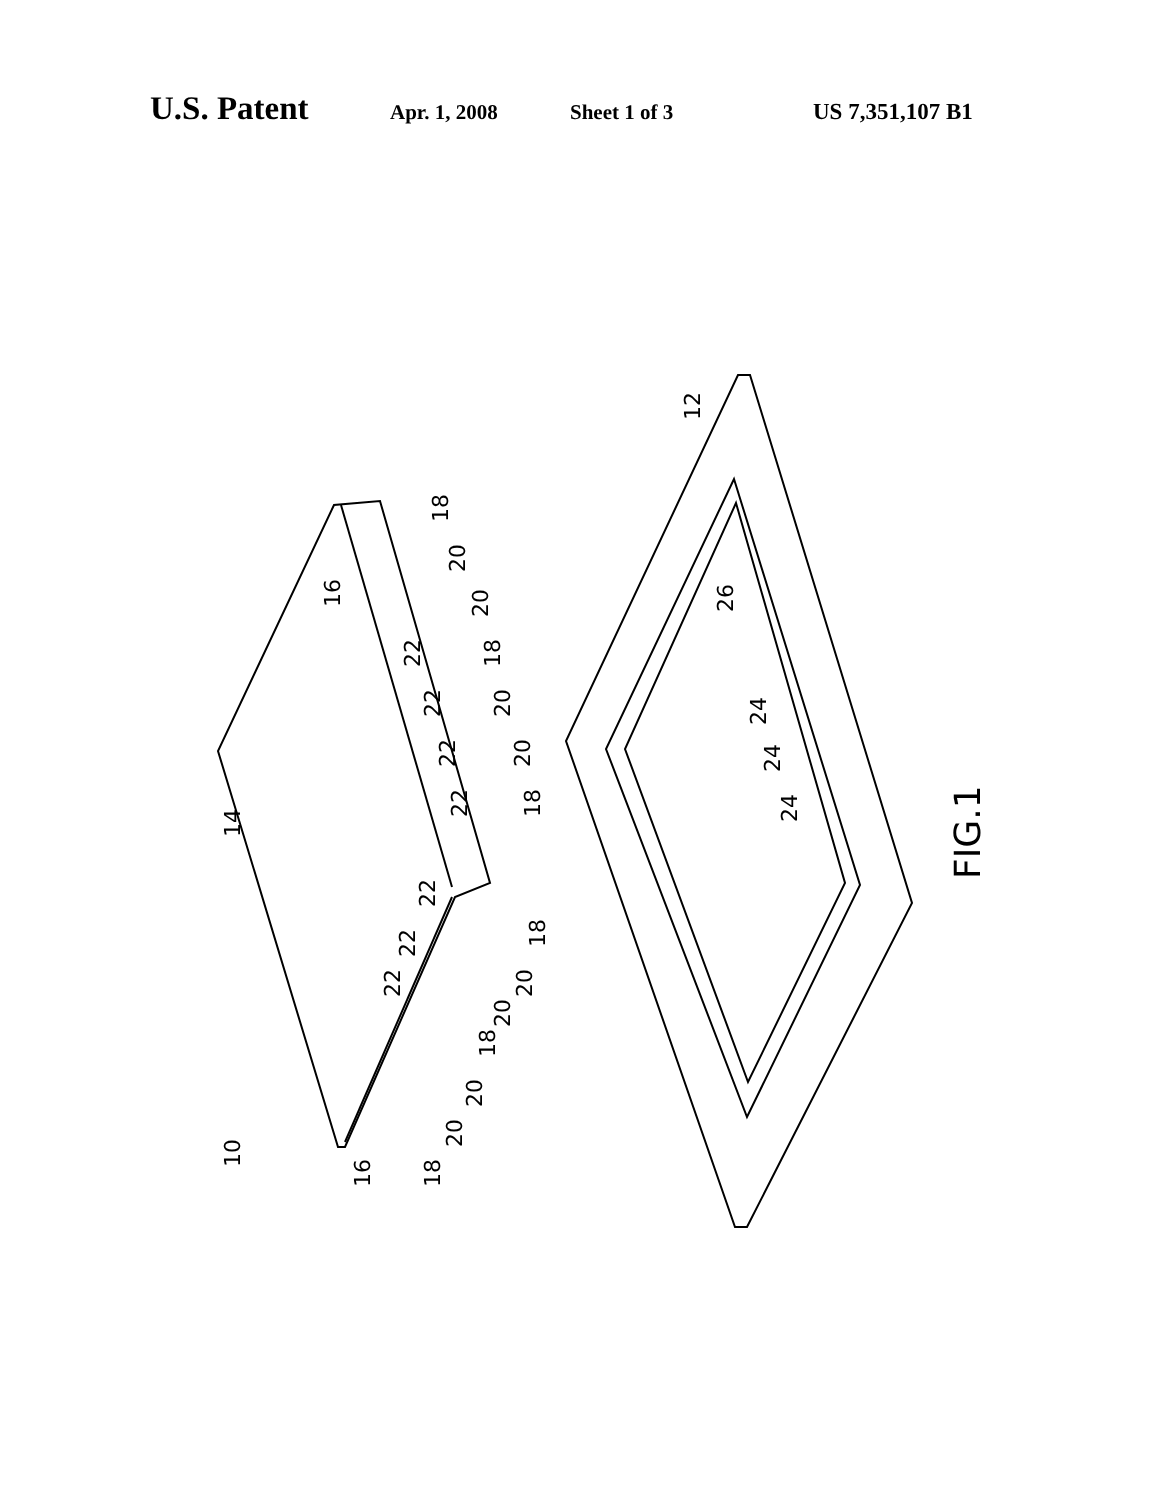U.S. Patent Apr. 1, 2008 Sheet 1 of 3 US 7,351,107 B1
14
16
16
10
18
20
20
18
22
20
20
22
22
22
18
22
22
22
18
20
20
18
20
20
18
12
26
24
24
24
FIG.1